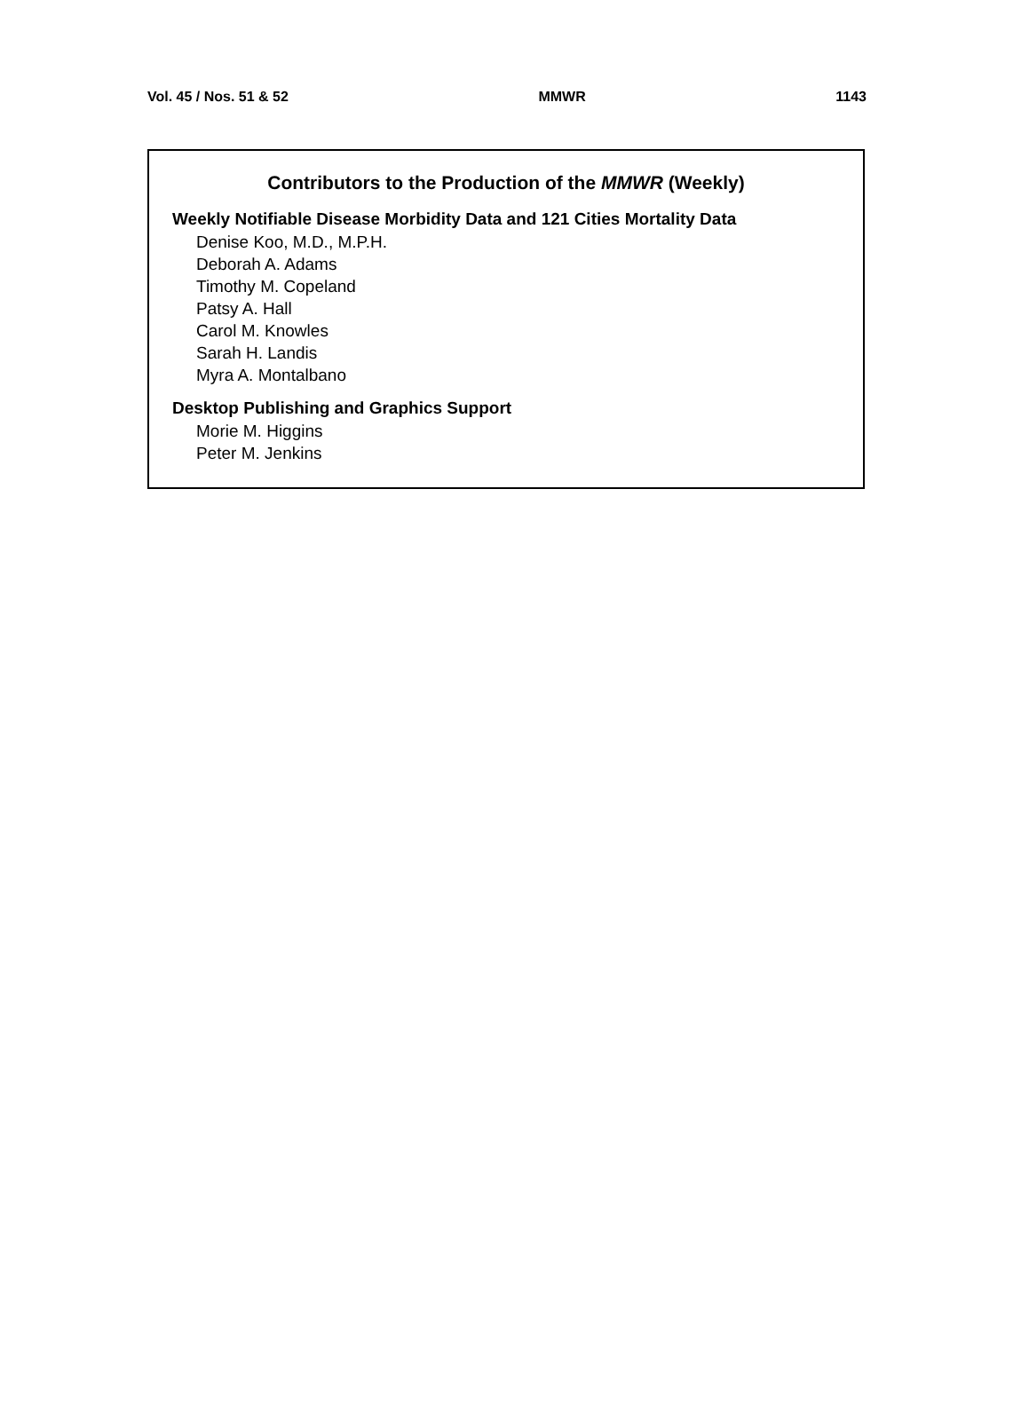Vol. 45 / Nos. 51 & 52 MMWR 1143
Contributors to the Production of the MMWR (Weekly)
Weekly Notifiable Disease Morbidity Data and 121 Cities Mortality Data
Denise Koo, M.D., M.P.H.
Deborah A. Adams
Timothy M. Copeland
Patsy A. Hall
Carol M. Knowles
Sarah H. Landis
Myra A. Montalbano
Desktop Publishing and Graphics Support
Morie M. Higgins
Peter M. Jenkins